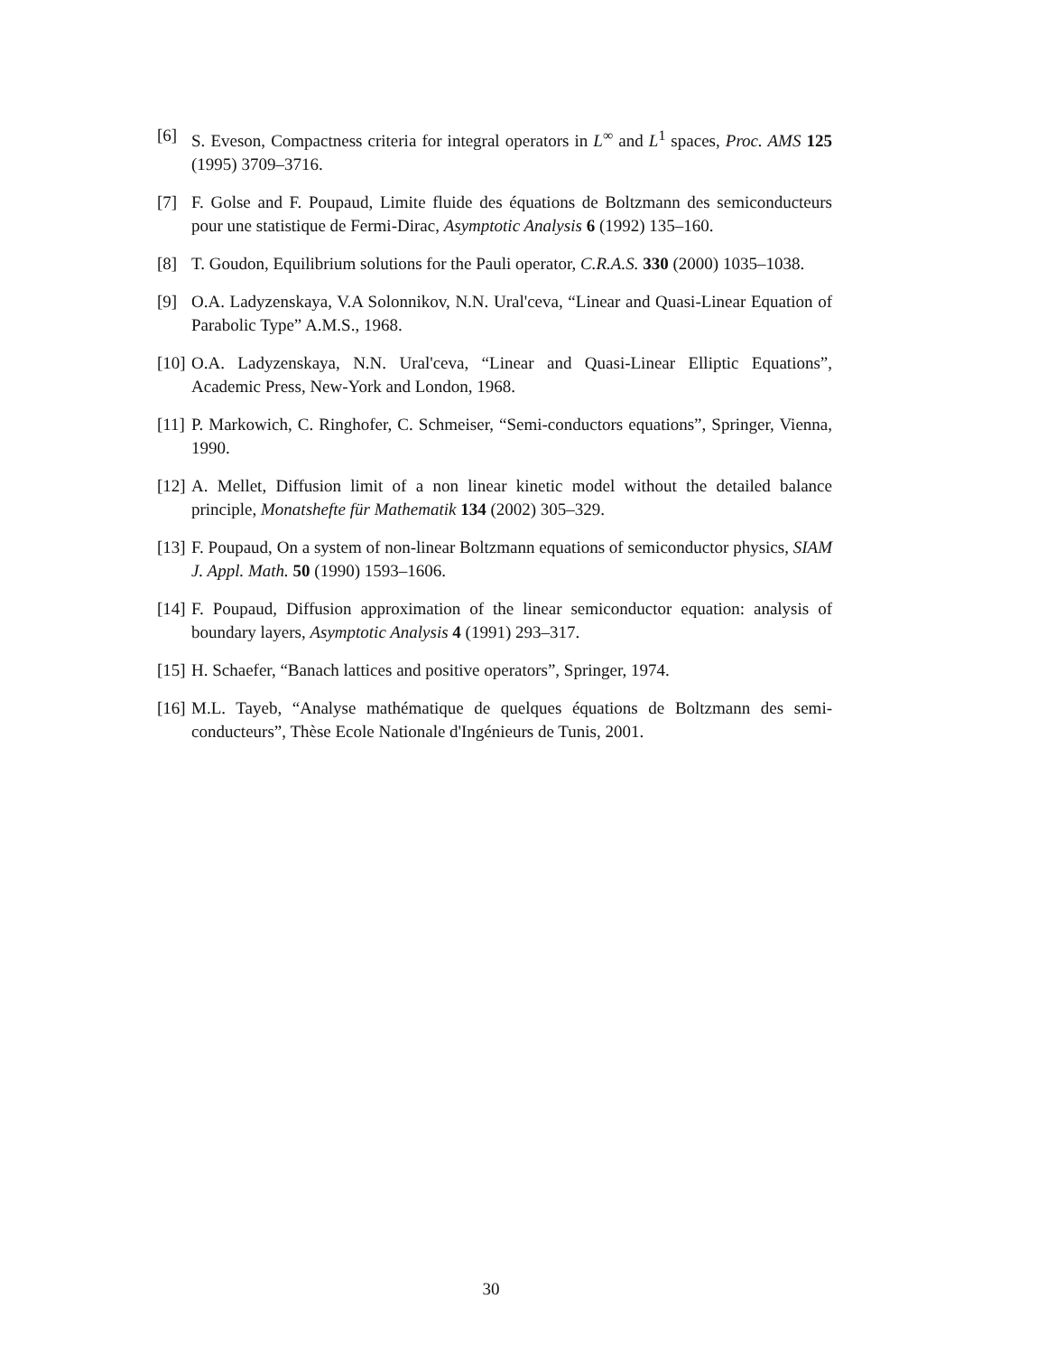[6] S. Eveson, Compactness criteria for integral operators in L<sup>∞</sup> and L<sup>1</sup> spaces, Proc. AMS 125 (1995) 3709–3716.
[7] F. Golse and F. Poupaud, Limite fluide des équations de Boltzmann des semiconducteurs pour une statistique de Fermi-Dirac, Asymptotic Analysis 6 (1992) 135–160.
[8] T. Goudon, Equilibrium solutions for the Pauli operator, C.R.A.S. 330 (2000) 1035–1038.
[9] O.A. Ladyzenskaya, V.A Solonnikov, N.N. Ural'ceva, “Linear and Quasi-Linear Equation of Parabolic Type” A.M.S., 1968.
[10] O.A. Ladyzenskaya, N.N. Ural'ceva, “Linear and Quasi-Linear Elliptic Equations”, Academic Press, New-York and London, 1968.
[11] P. Markowich, C. Ringhofer, C. Schmeiser, “Semi-conductors equations”, Springer, Vienna, 1990.
[12] A. Mellet, Diffusion limit of a non linear kinetic model without the detailed balance principle, Monatshefte für Mathematik 134 (2002) 305–329.
[13] F. Poupaud, On a system of non-linear Boltzmann equations of semiconductor physics, SIAM J. Appl. Math. 50 (1990) 1593–1606.
[14] F. Poupaud, Diffusion approximation of the linear semiconductor equation: analysis of boundary layers, Asymptotic Analysis 4 (1991) 293–317.
[15] H. Schaefer, “Banach lattices and positive operators”, Springer, 1974.
[16] M.L. Tayeb, “Analyse mathématique de quelques équations de Boltzmann des semi-conducteurs”, Thèse Ecole Nationale d'Ingénieurs de Tunis, 2001.
30